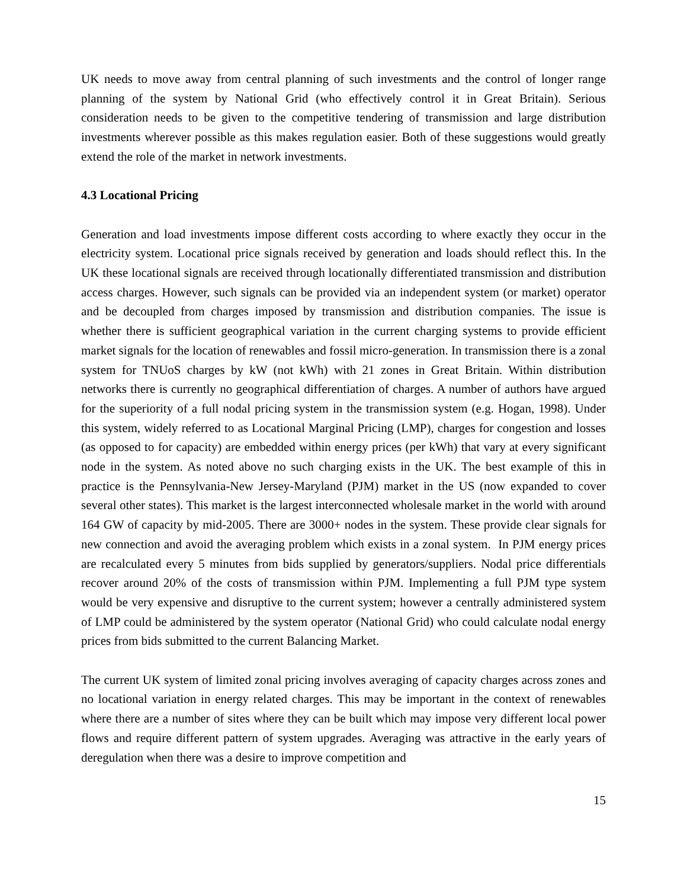UK needs to move away from central planning of such investments and the control of longer range planning of the system by National Grid (who effectively control it in Great Britain). Serious consideration needs to be given to the competitive tendering of transmission and large distribution investments wherever possible as this makes regulation easier. Both of these suggestions would greatly extend the role of the market in network investments.
4.3 Locational Pricing
Generation and load investments impose different costs according to where exactly they occur in the electricity system. Locational price signals received by generation and loads should reflect this. In the UK these locational signals are received through locationally differentiated transmission and distribution access charges. However, such signals can be provided via an independent system (or market) operator and be decoupled from charges imposed by transmission and distribution companies. The issue is whether there is sufficient geographical variation in the current charging systems to provide efficient market signals for the location of renewables and fossil micro-generation. In transmission there is a zonal system for TNUoS charges by kW (not kWh) with 21 zones in Great Britain. Within distribution networks there is currently no geographical differentiation of charges. A number of authors have argued for the superiority of a full nodal pricing system in the transmission system (e.g. Hogan, 1998). Under this system, widely referred to as Locational Marginal Pricing (LMP), charges for congestion and losses (as opposed to for capacity) are embedded within energy prices (per kWh) that vary at every significant node in the system. As noted above no such charging exists in the UK. The best example of this in practice is the Pennsylvania-New Jersey-Maryland (PJM) market in the US (now expanded to cover several other states). This market is the largest interconnected wholesale market in the world with around 164 GW of capacity by mid-2005. There are 3000+ nodes in the system. These provide clear signals for new connection and avoid the averaging problem which exists in a zonal system. In PJM energy prices are recalculated every 5 minutes from bids supplied by generators/suppliers. Nodal price differentials recover around 20% of the costs of transmission within PJM. Implementing a full PJM type system would be very expensive and disruptive to the current system; however a centrally administered system of LMP could be administered by the system operator (National Grid) who could calculate nodal energy prices from bids submitted to the current Balancing Market.
The current UK system of limited zonal pricing involves averaging of capacity charges across zones and no locational variation in energy related charges. This may be important in the context of renewables where there are a number of sites where they can be built which may impose very different local power flows and require different pattern of system upgrades. Averaging was attractive in the early years of deregulation when there was a desire to improve competition and
15